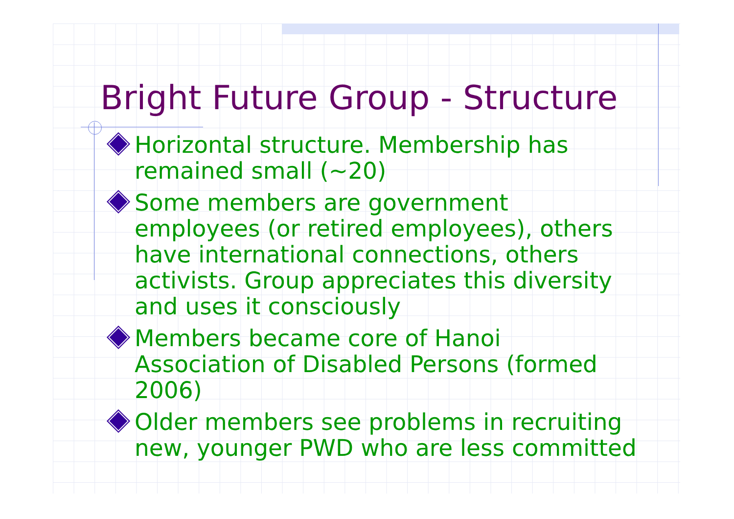Bright Future Group - Structure
Horizontal structure. Membership has remained small (~20)
Some members are government employees (or retired employees), others have international connections, others activists. Group appreciates this diversity and uses it consciously
Members became core of Hanoi Association of Disabled Persons (formed 2006)
Older members see problems in recruiting new, younger PWD who are less committed